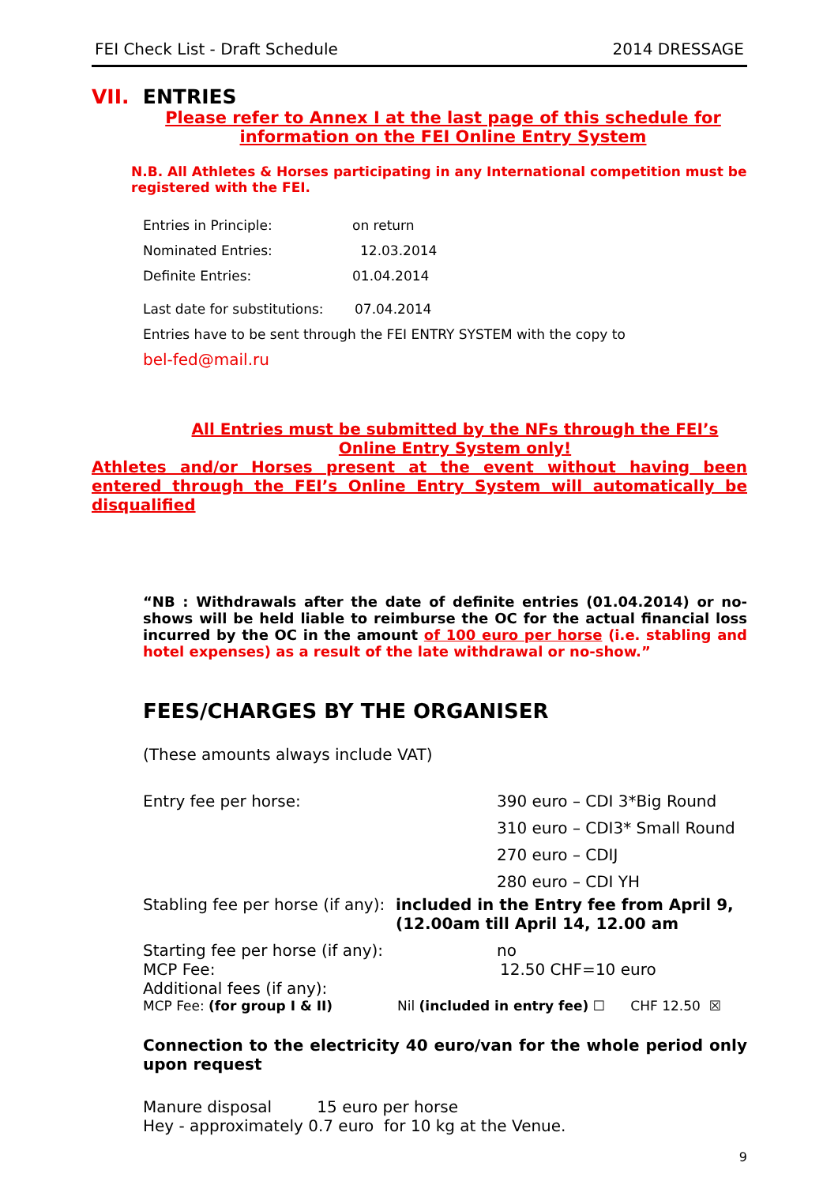FEI Check List - Draft Schedule 2014 DRESSAGE
VII. ENTRIES
Please refer to Annex I at the last page of this schedule for information on the FEI Online Entry System
N.B. All Athletes & Horses participating in any International competition must be registered with the FEI.
Entries in Principle: on return
Nominated Entries: 12.03.2014
Definite Entries: 01.04.2014
Last date for substitutions: 07.04.2014
Entries have to be sent through the FEI ENTRY SYSTEM with the copy to
bel-fed@mail.ru
All Entries must be submitted by the NFs through the FEI’s Online Entry System only!
Athletes and/or Horses present at the event without having been entered through the FEI’s Online Entry System will automatically be disqualified
“NB : Withdrawals after the date of definite entries (01.04.2014) or no-shows will be held liable to reimburse the OC for the actual financial loss incurred by the OC in the amount of 100 euro per horse (i.e. stabling and hotel expenses) as a result of the late withdrawal or no-show.”
FEES/CHARGES BY THE ORGANISER
(These amounts always include VAT)
Entry fee per horse: 390 euro – CDI 3*Big Round
310 euro – CDI3* Small Round
270 euro – CDIJ
280 euro – CDI YH
Stabling fee per horse (if any): included in the Entry fee from April 9, (12.00am till April 14, 12.00 am
Starting fee per horse (if any): no
MCP Fee: 12.50 CHF=10 euro
Additional fees (if any):
MCP Fee: (for group I & II) Nil (included in entry fee) ☐ CHF 12.50 ☒
Connection to the electricity 40 euro/van for the whole period only upon request
Manure disposal 15 euro per horse
Hey - approximately 0.7 euro for 10 kg at the Venue.
9